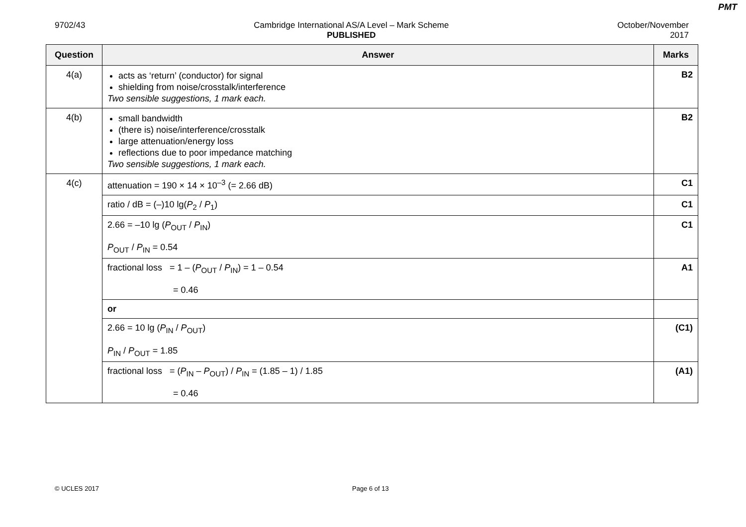PMT
9702/43 Cambridge International AS/A Level – Mark Scheme
PUBLISHED
October/November
2017
| Question | Answer | Marks |
| --- | --- | --- |
| 4(a) | acts as ‘return’ (conductor) for signal shielding from noise/crosstalk/interference Two sensible suggestions, 1 mark each. | B2 |
| 4(b) | small bandwidth (there is) noise/interference/crosstalk large attenuation/energy loss reflections due to poor impedance matching Two sensible suggestions, 1 mark each. | B2 |
| 4(c) | attenuation = 190 × 14 × 10<sup>–3</sup> (= 2.66 dB) | C1 |
| | ratio / dB = (–)10 lg( P<sub>2</sub> / P<sub>1</sub>) | C1 |
| | 2.66 = –10 lg ( P<sub>OUT</sub> / P<sub>IN</sub>) P<sub>OUT</sub> / P<sub>IN</sub> = 0.54 | C1 |
| | fractional loss = 1 – ( P<sub>OUT</sub> / P<sub>IN</sub>) = 1 – 0.54 = 0.46 | A1 |
| | or | |
| | 2.66 = 10 lg ( P<sub>IN</sub> / P<sub>OUT</sub>) P<sub>IN</sub> / P<sub>OUT</sub> = 1.85 | (C1) |
| | fractional loss = ( P<sub>IN</sub> – P<sub>OUT</sub>) / P<sub>IN</sub> = (1.85 – 1) / 1.85 = 0.46 | (A1) |
© UCLES 2017 Page 6 of 13